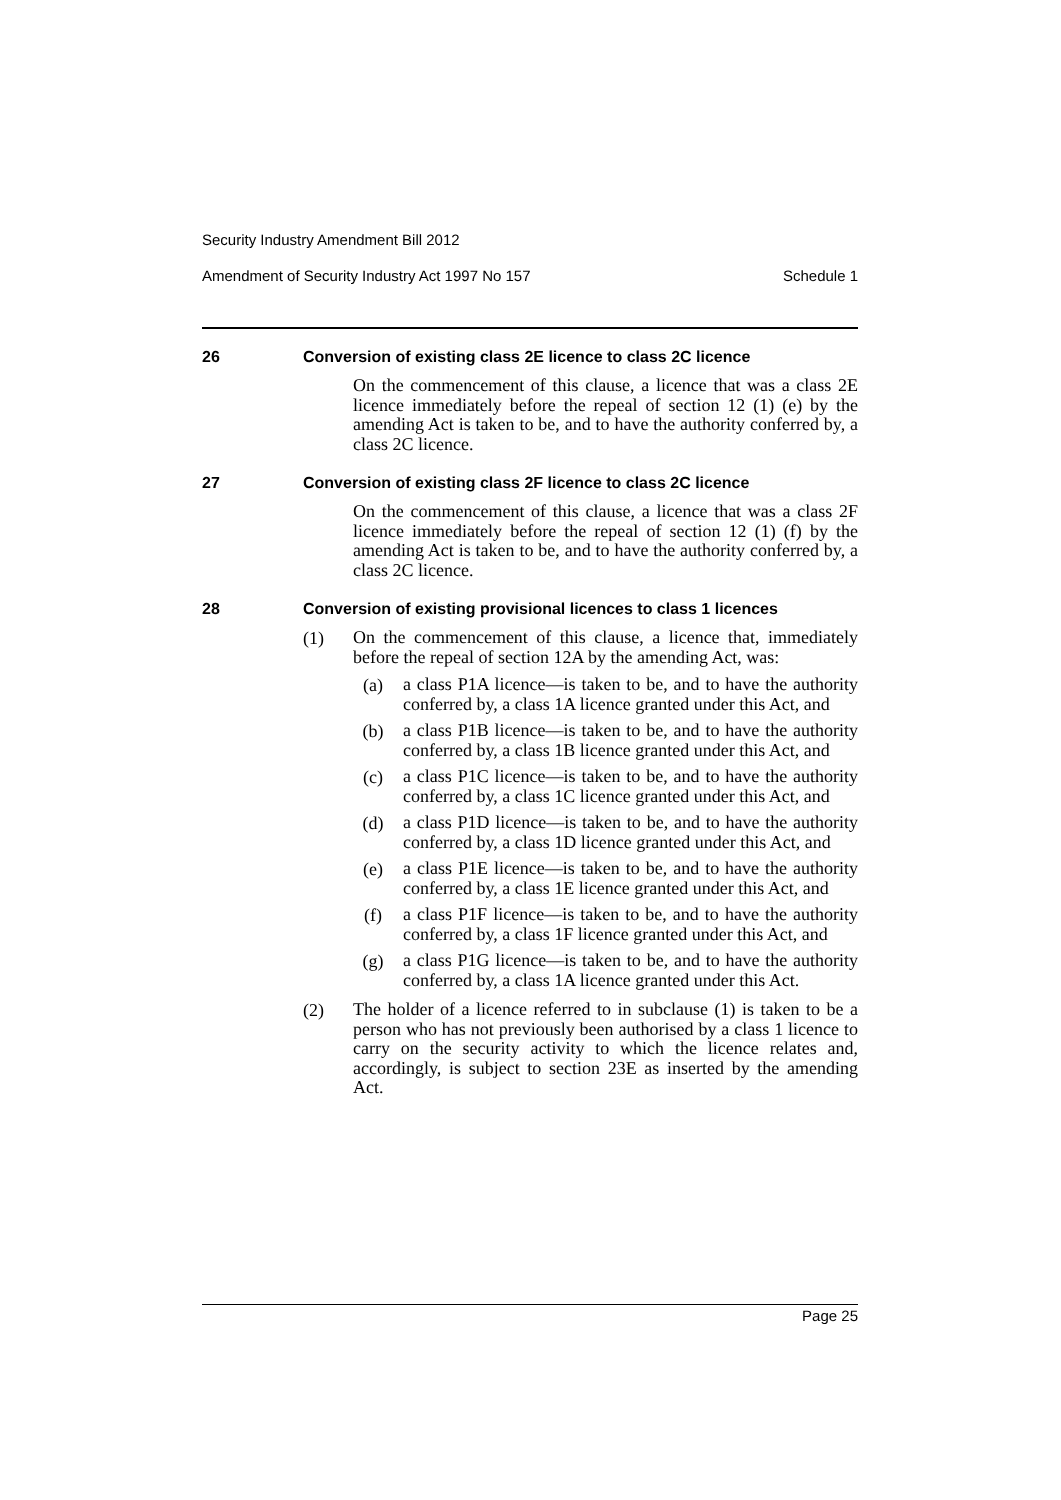Security Industry Amendment Bill 2012
Amendment of Security Industry Act 1997 No 157 Schedule 1
26 Conversion of existing class 2E licence to class 2C licence
On the commencement of this clause, a licence that was a class 2E licence immediately before the repeal of section 12 (1) (e) by the amending Act is taken to be, and to have the authority conferred by, a class 2C licence.
27 Conversion of existing class 2F licence to class 2C licence
On the commencement of this clause, a licence that was a class 2F licence immediately before the repeal of section 12 (1) (f) by the amending Act is taken to be, and to have the authority conferred by, a class 2C licence.
28 Conversion of existing provisional licences to class 1 licences
(1)
On the commencement of this clause, a licence that, immediately before the repeal of section 12A by the amending Act, was:
(a)
a class P1A licence—is taken to be, and to have the authority conferred by, a class 1A licence granted under this Act, and
(b)
a class P1B licence—is taken to be, and to have the authority conferred by, a class 1B licence granted under this Act, and
(c)
a class P1C licence—is taken to be, and to have the authority conferred by, a class 1C licence granted under this Act, and
(d)
a class P1D licence—is taken to be, and to have the authority conferred by, a class 1D licence granted under this Act, and
(e)
a class P1E licence—is taken to be, and to have the authority conferred by, a class 1E licence granted under this Act, and
(f)
a class P1F licence—is taken to be, and to have the authority conferred by, a class 1F licence granted under this Act, and
(g)
a class P1G licence—is taken to be, and to have the authority conferred by, a class 1A licence granted under this Act.
(2)
The holder of a licence referred to in subclause (1) is taken to be a person who has not previously been authorised by a class 1 licence to carry on the security activity to which the licence relates and, accordingly, is subject to section 23E as inserted by the amending Act.
Page 25